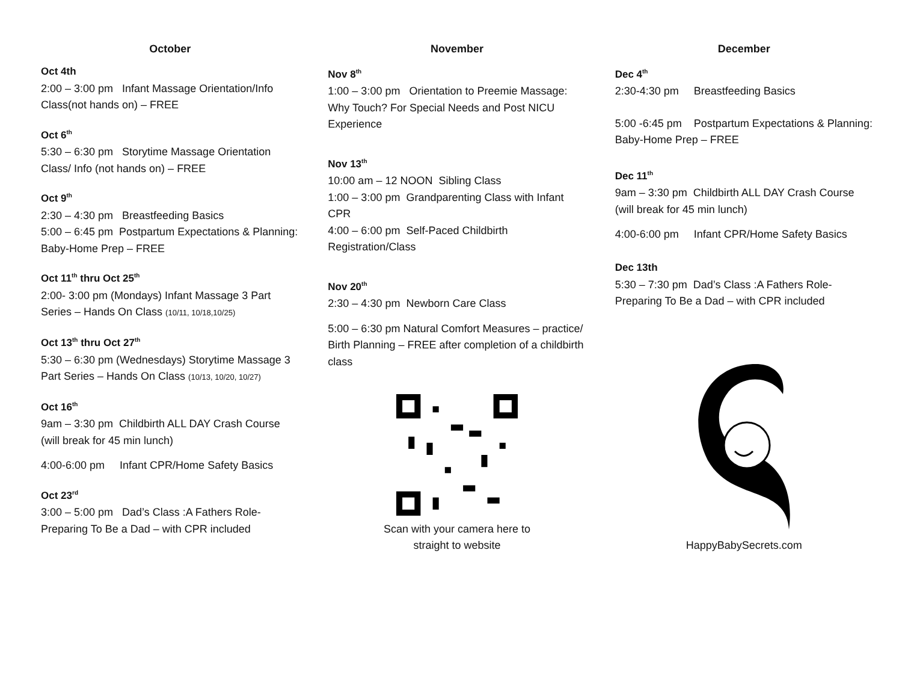October
Oct 4th
2:00 – 3:00 pm Infant Massage Orientation/Info Class(not hands on) – FREE
Oct 6<sup>th</sup>
5:30 – 6:30 pm Storytime Massage Orientation Class/ Info (not hands on) – FREE
Oct 9<sup>th</sup>
2:30 – 4:30 pm Breastfeeding Basics
5:00 – 6:45 pm Postpartum Expectations & Planning: Baby-Home Prep – FREE
Oct 11<sup>th</sup> thru Oct 25<sup>th</sup>
2:00- 3:00 pm (Mondays) Infant Massage 3 Part Series – Hands On Class (10/11, 10/18,10/25)
Oct 13<sup>th</sup> thru Oct 27<sup>th</sup>
5:30 – 6:30 pm (Wednesdays) Storytime Massage 3 Part Series – Hands On Class (10/13, 10/20, 10/27)
Oct 16<sup>th</sup>
9am – 3:30 pm Childbirth ALL DAY Crash Course (will break for 45 min lunch)
4:00-6:00 pm Infant CPR/Home Safety Basics
Oct 23<sup>rd</sup>
3:00 – 5:00 pm Dad’s Class :A Fathers Role- Preparing To Be a Dad – with CPR included
November
Nov 8<sup>th</sup>
1:00 – 3:00 pm Orientation to Preemie Massage: Why Touch? For Special Needs and Post NICU Experience
Nov 13<sup>th</sup>
10:00 am – 12 NOON Sibling Class
1:00 – 3:00 pm Grandparenting Class with Infant CPR
4:00 – 6:00 pm Self-Paced Childbirth Registration/Class
Nov 20<sup>th</sup>
2:30 – 4:30 pm Newborn Care Class
5:00 – 6:30 pm Natural Comfort Measures – practice/ Birth Planning – FREE after completion of a childbirth class
Scan with your camera here to
straight to website
December
Dec 4<sup>th</sup>
2:30-4:30 pm Breastfeeding Basics
5:00 -6:45 pm Postpartum Expectations & Planning: Baby-Home Prep – FREE
Dec 11<sup>th</sup>
9am – 3:30 pm Childbirth ALL DAY Crash Course (will break for 45 min lunch)
4:00-6:00 pm Infant CPR/Home Safety Basics
Dec 13th
5:30 – 7:30 pm Dad’s Class :A Fathers Role- Preparing To Be a Dad – with CPR included
HappyBabySecrets.com